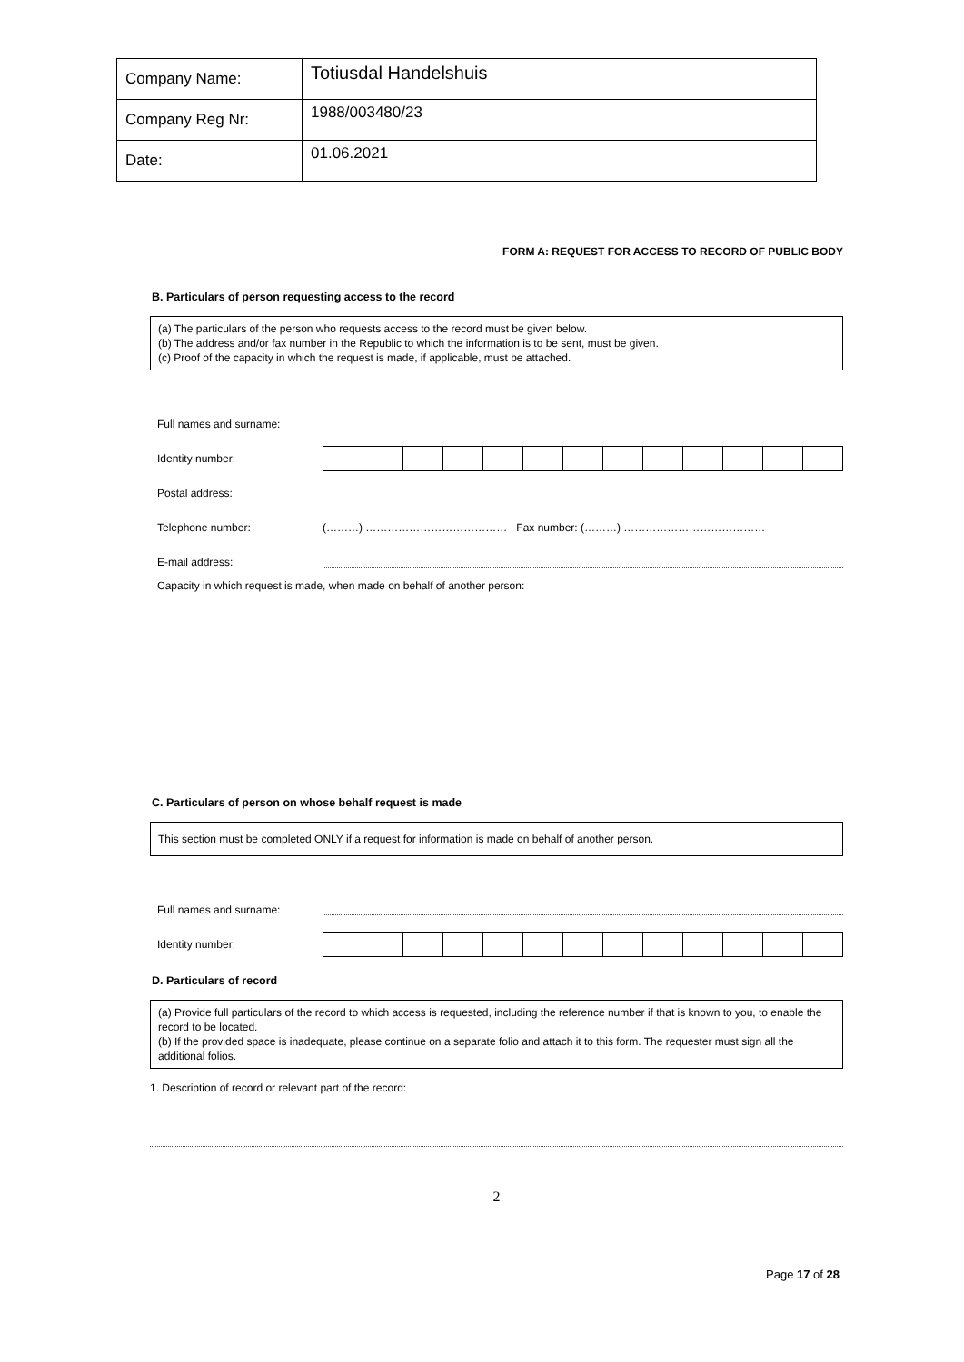| Company Name: | Totiusdal Handelshuis |
| Company Reg Nr: | 1988/003480/23 |
| Date: | 01.06.2021 |
FORM A: REQUEST FOR ACCESS TO RECORD OF PUBLIC BODY
B. Particulars of person requesting access to the record
(a) The particulars of the person who requests access to the record must be given below.
(b) The address and/or fax number in the Republic to which the information is to be sent, must be given.
(c) Proof of the capacity in which the request is made, if applicable, must be attached.
Full names and surname:
Identity number:
Postal address:
Telephone number: (………) ………………………………… Fax number: (………) …………………………………
E-mail address:
Capacity in which request is made, when made on behalf of another person:
C. Particulars of person on whose behalf request is made
This section must be completed ONLY if a request for information is made on behalf of another person.
Full names and surname:
Identity number:
D. Particulars of record
(a) Provide full particulars of the record to which access is requested, including the reference number if that is known to you, to enable the record to be located.
(b) If the provided space is inadequate, please continue on a separate folio and attach it to this form. The requester must sign all the additional folios.
1. Description of record or relevant part of the record:
2
Page 17 of 28